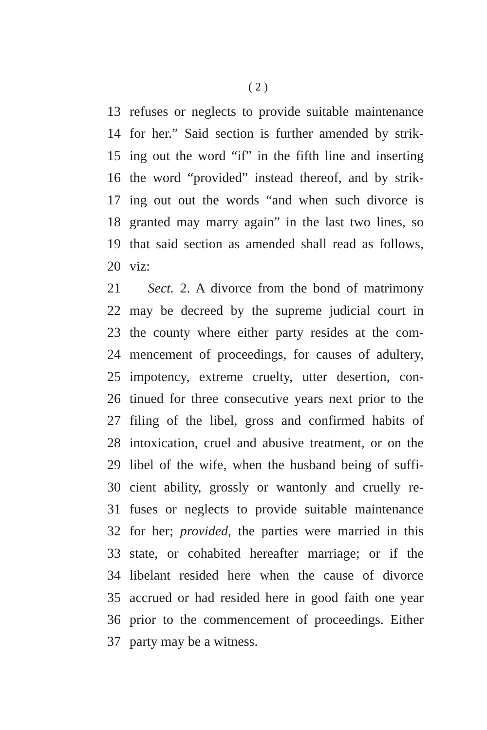( 2 )
13 refuses or neglects to provide suitable maintenance
14 for her.” Said section is further amended by strik-
15 ing out the word “if” in the fifth line and inserting
16 the word “provided” instead thereof, and by strik-
17 ing out out the words “and when such divorce is
18 granted may marry again” in the last two lines, so
19 that said section as amended shall read as follows,
20 viz:
21 Sect. 2. A divorce from the bond of matrimony
22 may be decreed by the supreme judicial court in
23 the county where either party resides at the com-
24 mencement of proceedings, for causes of adultery,
25 impotency, extreme cruelty, utter desertion, con-
26 tinued for three consecutive years next prior to the
27 filing of the libel, gross and confirmed habits of
28 intoxication, cruel and abusive treatment, or on the
29 libel of the wife, when the husband being of suffi-
30 cient ability, grossly or wantonly and cruelly re-
31 fuses or neglects to provide suitable maintenance
32 for her; provided, the parties were married in this
33 state, or cohabited hereafter marriage; or if the
34 libelant resided here when the cause of divorce
35 accrued or had resided here in good faith one year
36 prior to the commencement of proceedings. Either
37 party may be a witness.